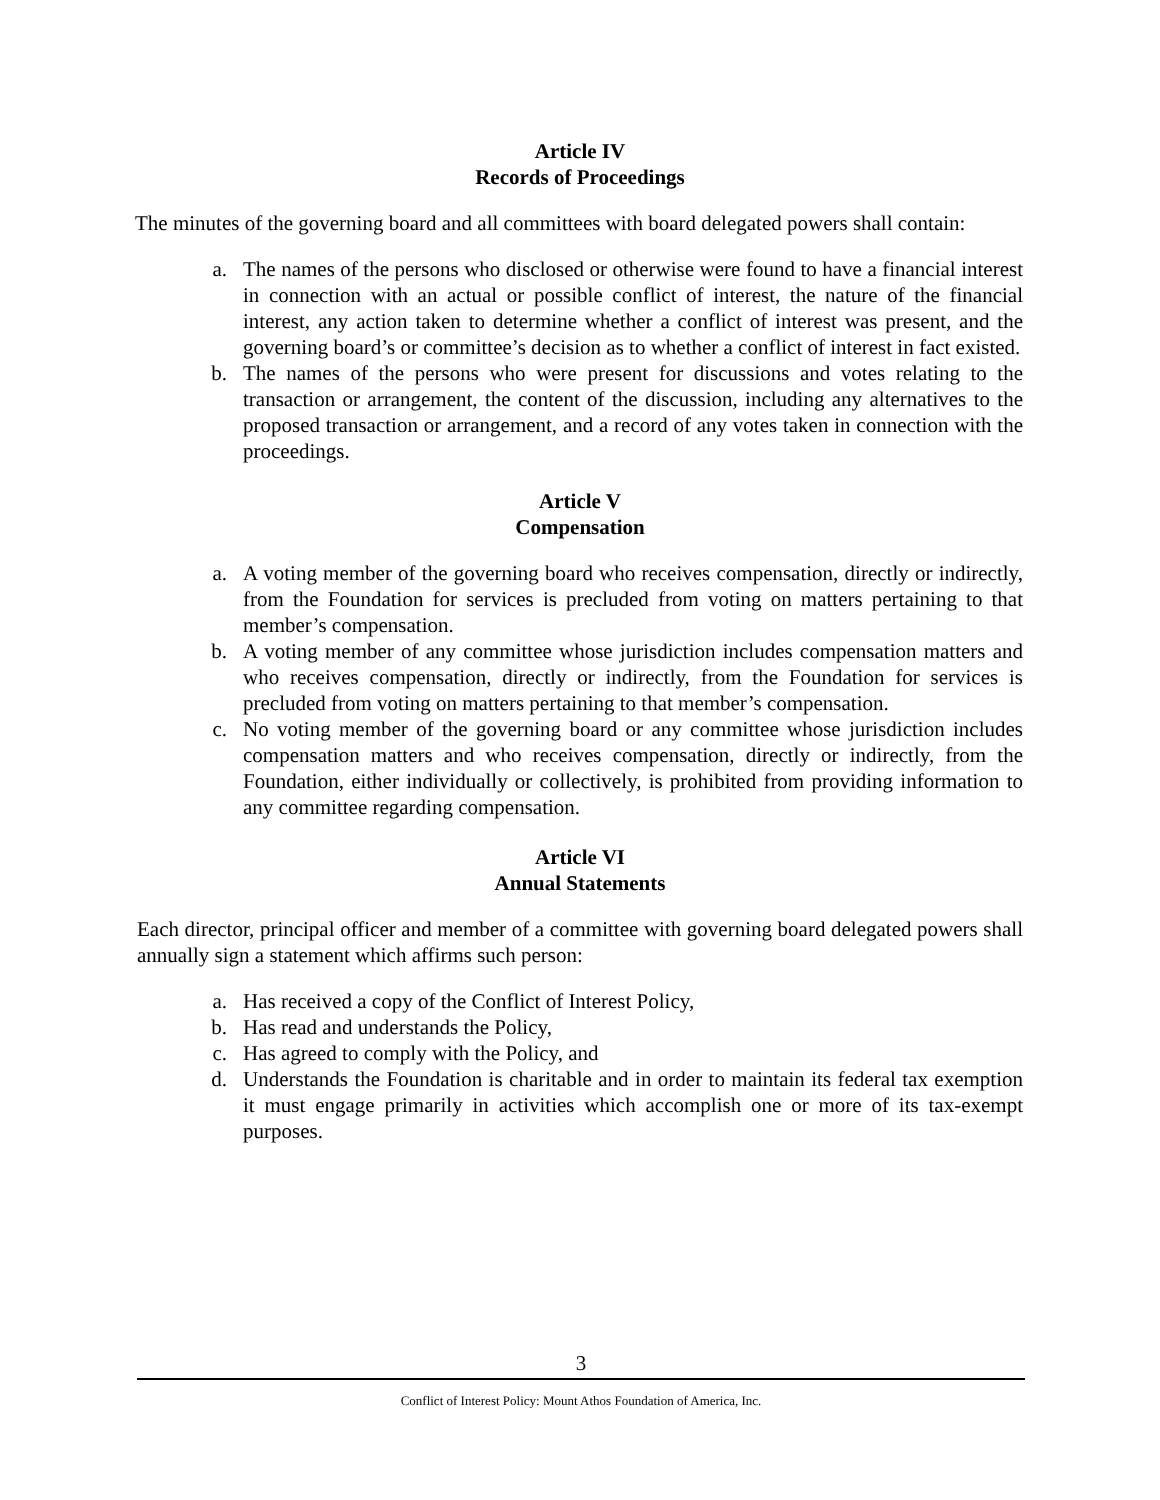Article IV
Records of Proceedings
The minutes of the governing board and all committees with board delegated powers shall contain:
a. The names of the persons who disclosed or otherwise were found to have a financial interest in connection with an actual or possible conflict of interest, the nature of the financial interest, any action taken to determine whether a conflict of interest was present, and the governing board’s or committee’s decision as to whether a conflict of interest in fact existed.
b. The names of the persons who were present for discussions and votes relating to the transaction or arrangement, the content of the discussion, including any alternatives to the proposed transaction or arrangement, and a record of any votes taken in connection with the proceedings.
Article V
Compensation
a. A voting member of the governing board who receives compensation, directly or indirectly, from the Foundation for services is precluded from voting on matters pertaining to that member’s compensation.
b. A voting member of any committee whose jurisdiction includes compensation matters and who receives compensation, directly or indirectly, from the Foundation for services is precluded from voting on matters pertaining to that member’s compensation.
c. No voting member of the governing board or any committee whose jurisdiction includes compensation matters and who receives compensation, directly or indirectly, from the Foundation, either individually or collectively, is prohibited from providing information to any committee regarding compensation.
Article VI
Annual Statements
Each director, principal officer and member of a committee with governing board delegated powers shall annually sign a statement which affirms such person:
a. Has received a copy of the Conflict of Interest Policy,
b. Has read and understands the Policy,
c. Has agreed to comply with the Policy, and
d. Understands the Foundation is charitable and in order to maintain its federal tax exemption it must engage primarily in activities which accomplish one or more of its tax-exempt purposes.
3
Conflict of Interest Policy: Mount Athos Foundation of America, Inc.